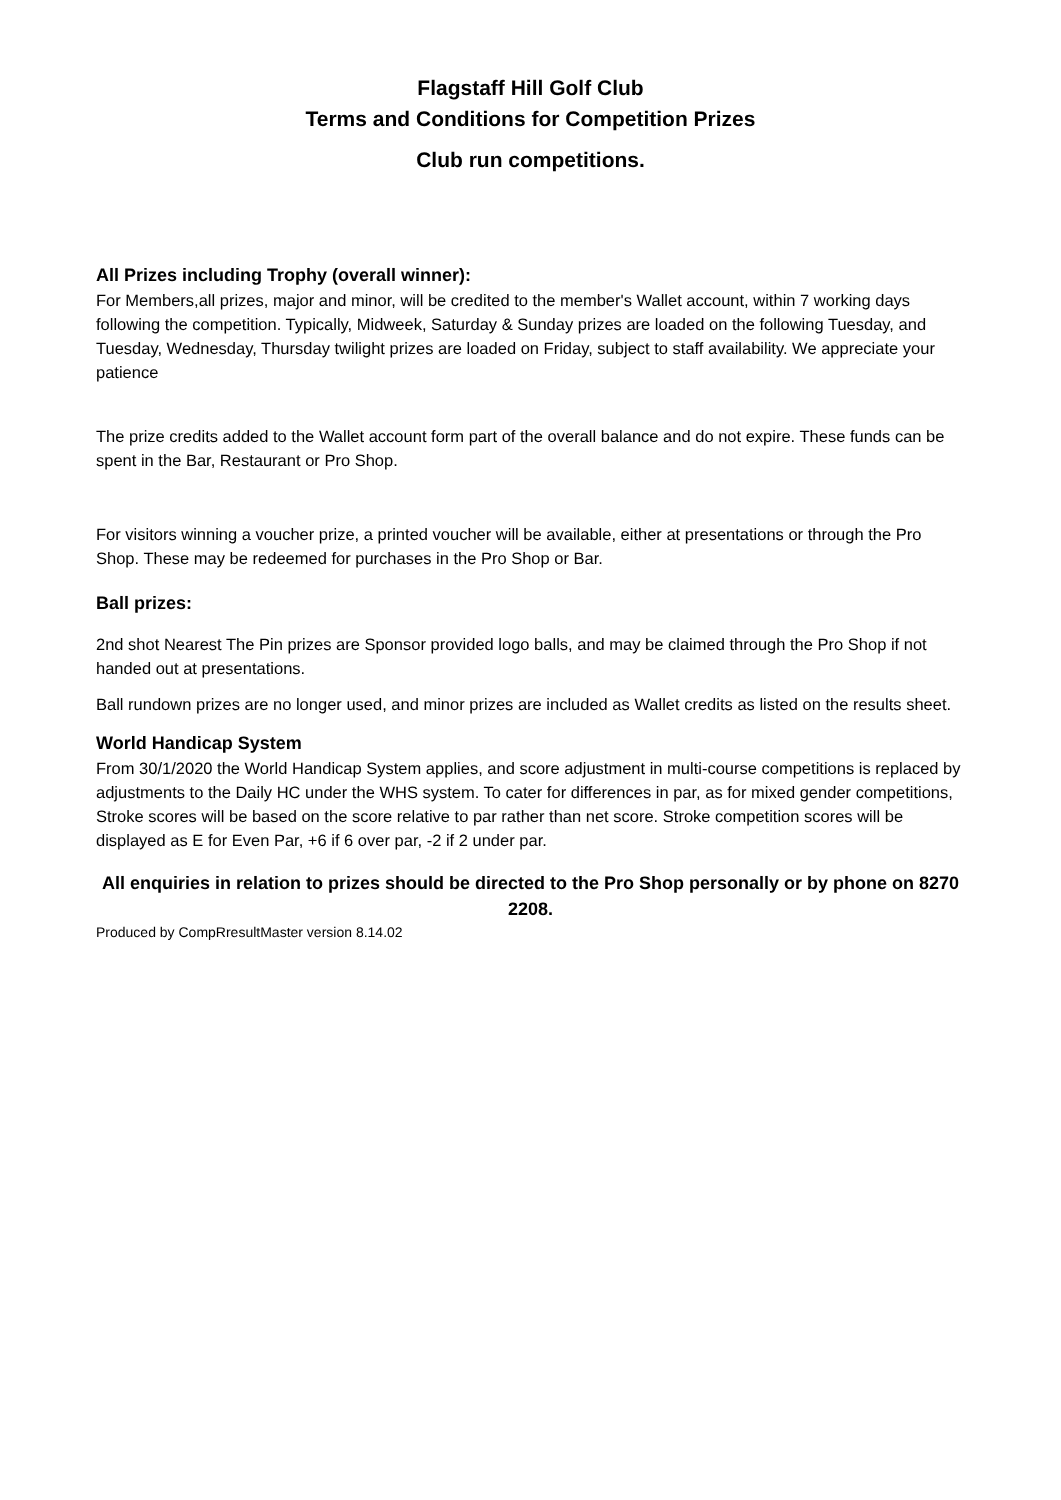Flagstaff Hill Golf Club
Terms and Conditions for Competition Prizes
Club run competitions.
All Prizes including Trophy (overall winner):
For Members,all prizes, major and minor, will be credited to the member's Wallet account, within 7 working days following the competition. Typically, Midweek, Saturday & Sunday prizes are loaded on the following Tuesday, and Tuesday, Wednesday, Thursday twilight prizes are loaded on Friday, subject to staff availability. We appreciate your patience
The prize credits added to the Wallet account form part of the overall balance and do not expire. These funds can be spent in the Bar, Restaurant or Pro Shop.
For visitors winning a voucher prize, a printed voucher will be available, either at presentations or through the Pro Shop. These may be redeemed for purchases in the Pro Shop or Bar.
Ball prizes:
2nd shot Nearest The Pin prizes are Sponsor provided logo balls, and may be claimed through the Pro Shop if not handed out at presentations.
Ball rundown prizes are no longer used, and minor prizes are included as Wallet credits as listed on the results sheet.
World Handicap System
From 30/1/2020 the World Handicap System applies, and score adjustment in multi-course competitions is replaced by adjustments to the Daily HC under the WHS system. To cater for differences in par, as for mixed gender competitions, Stroke scores will be based on the score relative to par rather than net score. Stroke competition scores will be displayed as E for Even Par, +6 if 6 over par, -2 if 2 under par.
All enquiries in relation to prizes should be directed to the Pro Shop personally or by phone on 8270 2208.
Produced by CompRresultMaster version 8.14.02